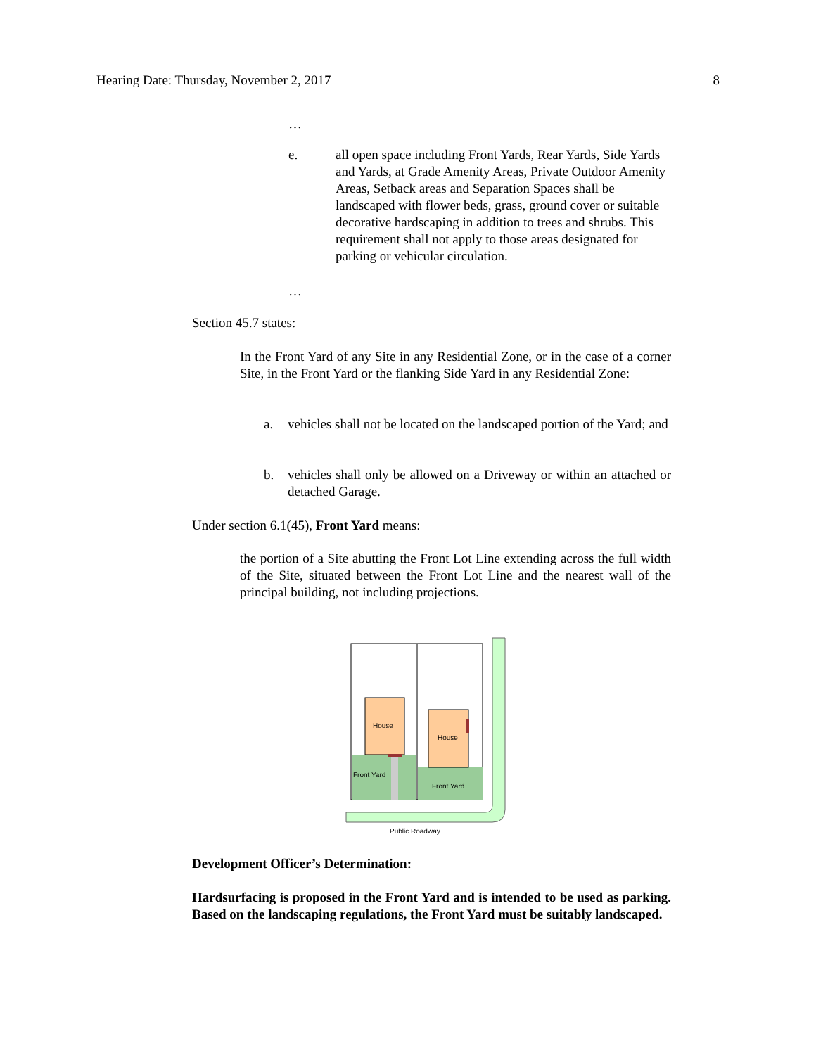Hearing Date: Thursday, November 2, 2017 8
…
e. all open space including Front Yards, Rear Yards, Side Yards and Yards, at Grade Amenity Areas, Private Outdoor Amenity Areas, Setback areas and Separation Spaces shall be landscaped with flower beds, grass, ground cover or suitable decorative hardscaping in addition to trees and shrubs. This requirement shall not apply to those areas designated for parking or vehicular circulation.
…
Section 45.7 states:
In the Front Yard of any Site in any Residential Zone, or in the case of a corner Site, in the Front Yard or the flanking Side Yard in any Residential Zone:
a. vehicles shall not be located on the landscaped portion of the Yard; and
b. vehicles shall only be allowed on a Driveway or within an attached or detached Garage.
Under section 6.1(45), Front Yard means:
the portion of a Site abutting the Front Lot Line extending across the full width of the Site, situated between the Front Lot Line and the nearest wall of the principal building, not including projections.
House
House
Front Yard
Front Yard
Public Roadway
Development Officer’s Determination:
Hardsurfacing is proposed in the Front Yard and is intended to be used as parking. Based on the landscaping regulations, the Front Yard must be suitably landscaped.